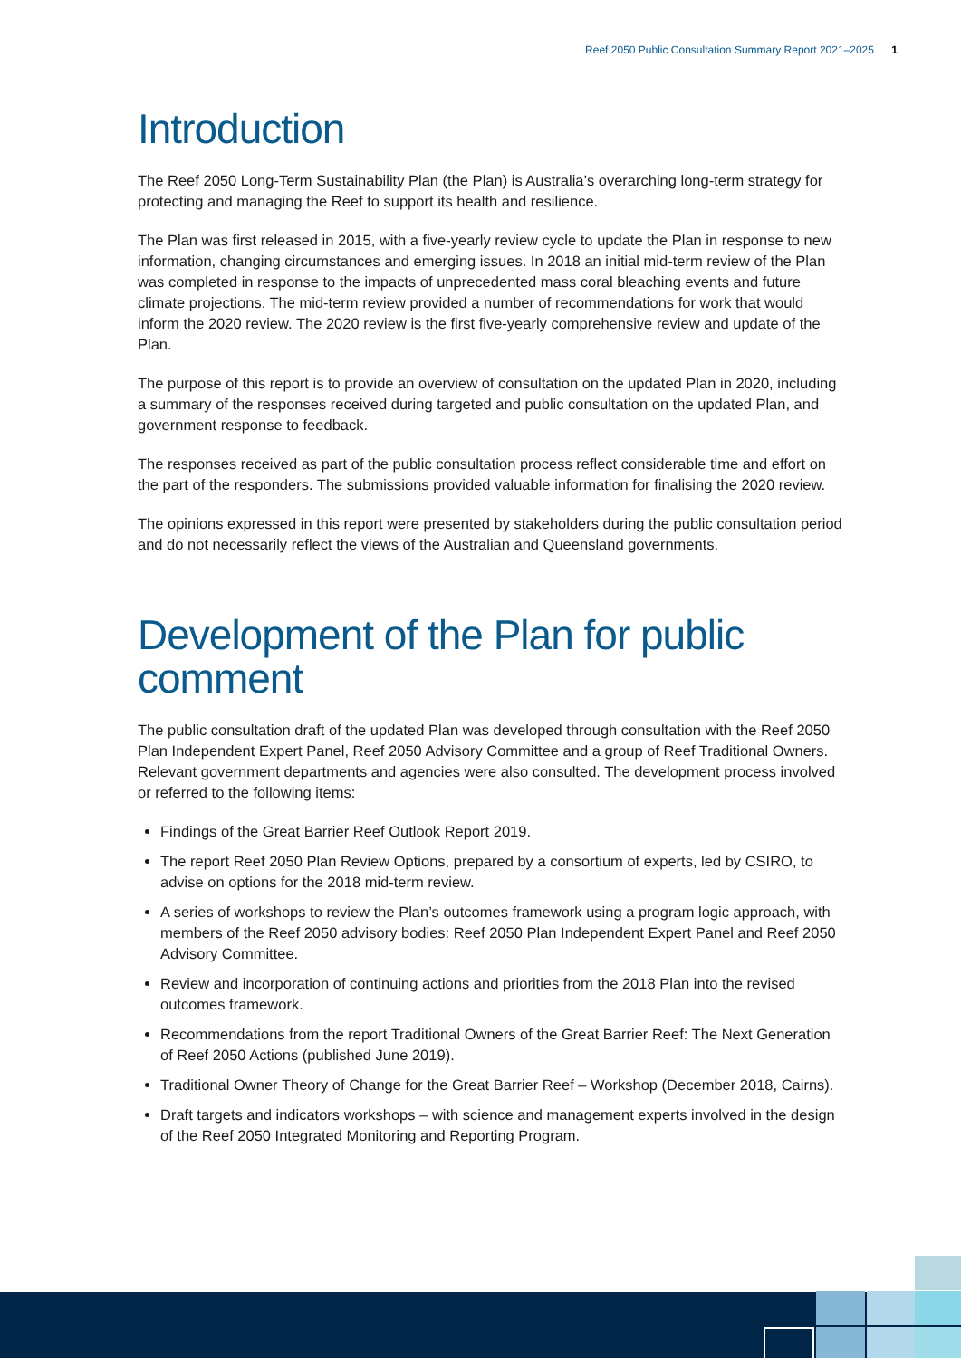Reef 2050 Public Consultation Summary Report 2021–2025 1
Introduction
The Reef 2050 Long-Term Sustainability Plan (the Plan) is Australia’s overarching long-term strategy for protecting and managing the Reef to support its health and resilience.
The Plan was first released in 2015, with a five-yearly review cycle to update the Plan in response to new information, changing circumstances and emerging issues. In 2018 an initial mid-term review of the Plan was completed in response to the impacts of unprecedented mass coral bleaching events and future climate projections. The mid-term review provided a number of recommendations for work that would inform the 2020 review. The 2020 review is the first five-yearly comprehensive review and update of the Plan.
The purpose of this report is to provide an overview of consultation on the updated Plan in 2020, including a summary of the responses received during targeted and public consultation on the updated Plan, and government response to feedback.
The responses received as part of the public consultation process reflect considerable time and effort on the part of the responders. The submissions provided valuable information for finalising the 2020 review.
The opinions expressed in this report were presented by stakeholders during the public consultation period and do not necessarily reflect the views of the Australian and Queensland governments.
Development of the Plan for public comment
The public consultation draft of the updated Plan was developed through consultation with the Reef 2050 Plan Independent Expert Panel, Reef 2050 Advisory Committee and a group of Reef Traditional Owners. Relevant government departments and agencies were also consulted. The development process involved or referred to the following items:
Findings of the Great Barrier Reef Outlook Report 2019.
The report Reef 2050 Plan Review Options, prepared by a consortium of experts, led by CSIRO, to advise on options for the 2018 mid-term review.
A series of workshops to review the Plan’s outcomes framework using a program logic approach, with members of the Reef 2050 advisory bodies: Reef 2050 Plan Independent Expert Panel and Reef 2050 Advisory Committee.
Review and incorporation of continuing actions and priorities from the 2018 Plan into the revised outcomes framework.
Recommendations from the report Traditional Owners of the Great Barrier Reef: The Next Generation of Reef 2050 Actions (published June 2019).
Traditional Owner Theory of Change for the Great Barrier Reef – Workshop (December 2018, Cairns).
Draft targets and indicators workshops – with science and management experts involved in the design of the Reef 2050 Integrated Monitoring and Reporting Program.